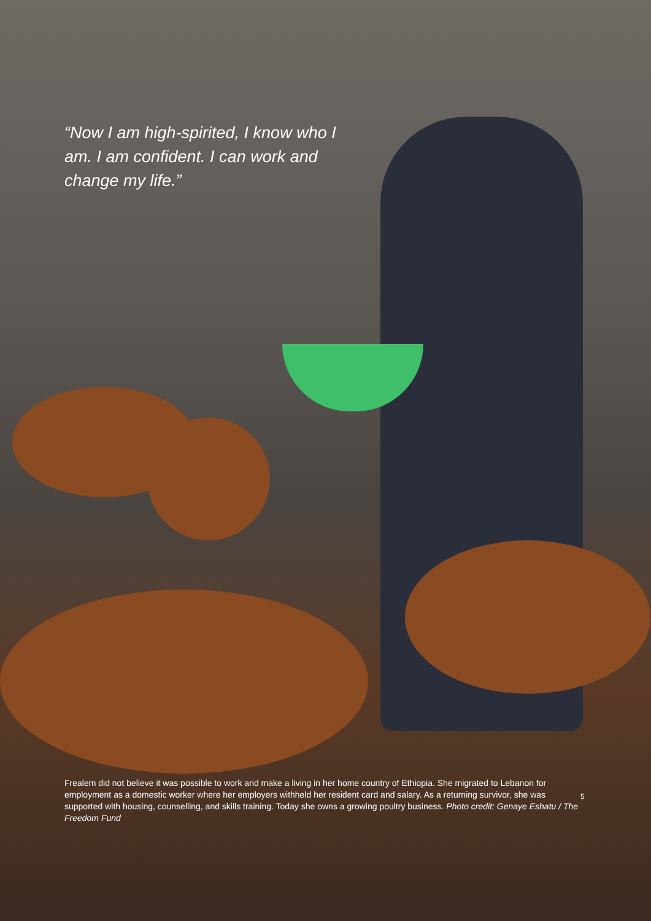“Now I am high-spirited, I know who I am. I am confident. I can work and change my life.”
Frealem did not believe it was possible to work and make a living in her home country of Ethiopia. She migrated to Lebanon for employment as a domestic worker where her employers withheld her resident card and salary. As a returning survivor, she was supported with housing, counselling, and skills training. Today she owns a growing poultry business. Photo credit: Genaye Eshatu / The Freedom Fund
5